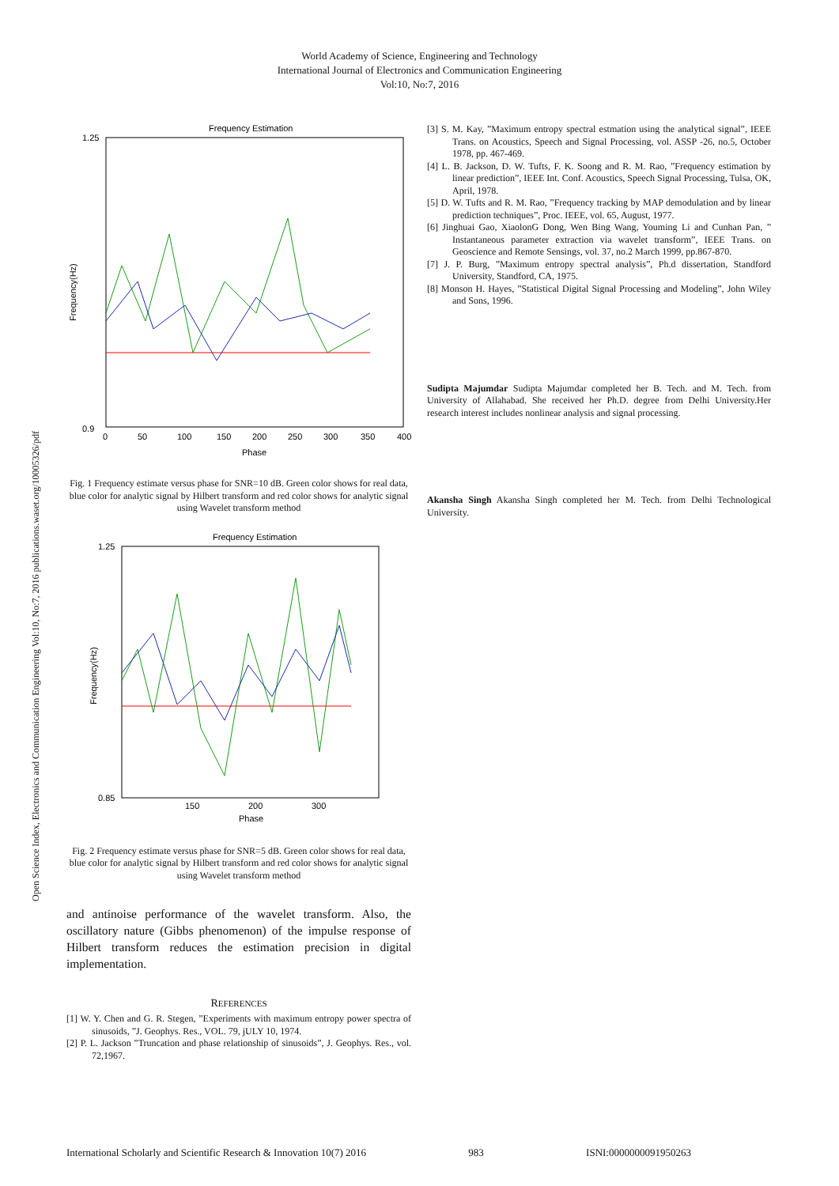World Academy of Science, Engineering and Technology
International Journal of Electronics and Communication Engineering
Vol:10, No:7, 2016
Open Science Index, Electronics and Communication Engineering Vol:10, No:7, 2016 publications.waset.org/10005326/pdf
Frequency Estimation
1.25
0.9
0
50
100
150
200
250
300
350
400
Phase
Frequency(Hz)
Fig. 1 Frequency estimate versus phase for SNR=10 dB. Green color shows for real data, blue color for analytic signal by Hilbert transform and red color shows for analytic signal using Wavelet transform method
Frequency Estimation
1.25
0.85
150
200
300
Phase
Frequency(Hz)
Fig. 2 Frequency estimate versus phase for SNR=5 dB. Green color shows for real data, blue color for analytic signal by Hilbert transform and red color shows for analytic signal using Wavelet transform method
and antinoise performance of the wavelet transform. Also, the oscillatory nature (Gibbs phenomenon) of the impulse response of Hilbert transform reduces the estimation precision in digital implementation.
REFERENCES
[1] W. Y. Chen and G. R. Stegen, ”Experiments with maximum entropy power spectra of sinusoids, ”J. Geophys. Res., VOL. 79, jULY 10, 1974.
[2] P. L. Jackson ”Truncation and phase relationship of sinusoids”, J. Geophys. Res., vol. 72,1967.
[3] S. M. Kay, ”Maximum entropy spectral estmation using the analytical signal”, IEEE Trans. on Acoustics, Speech and Signal Processing, vol. ASSP -26, no.5, October 1978, pp. 467-469.
[4] L. B. Jackson, D. W. Tufts, F. K. Soong and R. M. Rao, ”Frequency estimation by linear prediction”, IEEE Int. Conf. Acoustics, Speech Signal Processing, Tulsa, OK, April, 1978.
[5] D. W. Tufts and R. M. Rao, ”Frequency tracking by MAP demodulation and by linear prediction techniques”, Proc. IEEE, vol. 65, August, 1977.
[6] Jinghuai Gao, XiaolonG Dong, Wen Bing Wang, Youming Li and Cunhan Pan, ” Instantaneous parameter extraction via wavelet transform”, IEEE Trans. on Geoscience and Remote Sensings, vol. 37, no.2 March 1999, pp.867-870.
[7] J. P. Burg, ”Maximum entropy spectral analysis”, Ph.d dissertation, Standford University, Standford, CA, 1975.
[8] Monson H. Hayes, ”Statistical Digital Signal Processing and Modeling”, John Wiley and Sons, 1996.
Sudipta Majumdar Sudipta Majumdar completed her B. Tech. and M. Tech. from University of Allahabad. She received her Ph.D. degree from Delhi University.Her research interest includes nonlinear analysis and signal processing.
Akansha Singh Akansha Singh completed her M. Tech. from Delhi Technological University.
International Scholarly and Scientific Research & Innovation 10(7) 2016 983 ISNI:0000000091950263